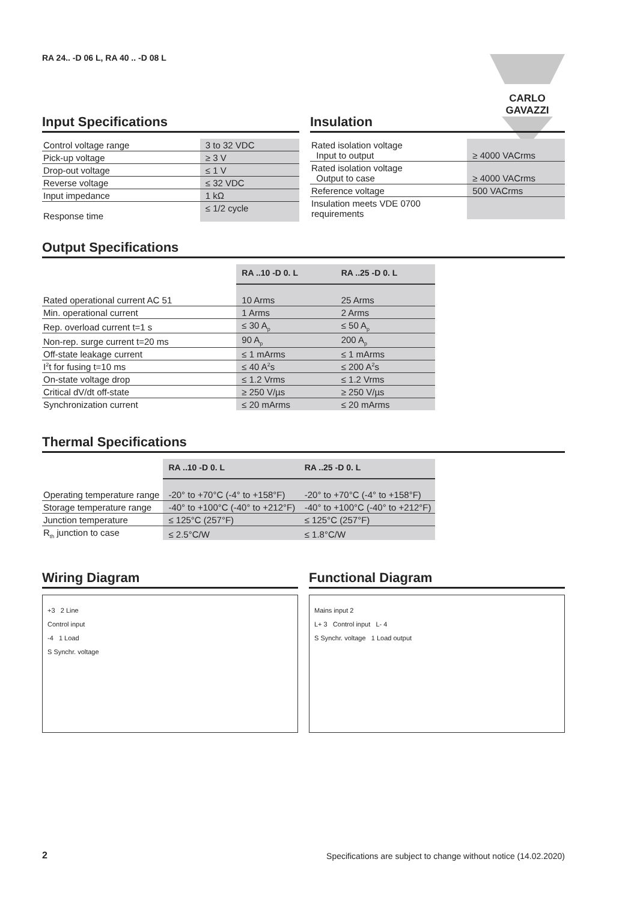RA 24.. -D 06 L, RA 40 .. -D 08 L
CARLO GAVAZZI
Input Specifications
| Control voltage range | 3 to 32 VDC |
| Pick-up voltage | ≥ 3 V |
| Drop-out voltage | ≤ 1 V |
| Reverse voltage | ≤ 32 VDC |
| Input impedance | 1 kΩ |
| Response time | ≤ 1/2 cycle |
Insulation
| Rated isolation voltage Input to output | ≥ 4000 VACrms |
| Rated isolation voltage Output to case | ≥ 4000 VACrms |
| Reference voltage | 500 VACrms |
| Insulation meets VDE 0700 requirements | |
Output Specifications
| | RA ..10 -D 0. L | RA ..25 -D 0. L |
| --- | --- | --- |
| Rated operational current AC 51 | 10 Arms | 25 Arms |
| Min. operational current | 1 Arms | 2 Arms |
| Rep. overload current t=1 s | ≤ 30 A<sub>p</sub> | ≤ 50 A<sub>p</sub> |
| Non-rep. surge current t=20 ms | 90 A<sub>p</sub> | 200 A<sub>p</sub> |
| Off-state leakage current | ≤ 1 mArms | ≤ 1 mArms |
| I<sup>2</sup>t for fusing t=10 ms | ≤ 40 A<sup>2</sup>s | ≤ 200 A<sup>2</sup>s |
| On-state voltage drop | ≤ 1.2 Vrms | ≤ 1.2 Vrms |
| Critical dV/dt off-state | ≥ 250 V/µs | ≥ 250 V/µs |
| Synchronization current | ≤ 20 mArms | ≤ 20 mArms |
Thermal Specifications
| | RA ..10 -D 0. L | RA ..25 -D 0. L |
| --- | --- | --- |
| Operating temperature range | -20° to +70°C (-4° to +158°F) | -20° to +70°C (-4° to +158°F) |
| Storage temperature range | -40° to +100°C (-40° to +212°F) | -40° to +100°C (-40° to +212°F) |
| Junction temperature | ≤ 125°C (257°F) | ≤ 125°C (257°F) |
| R<sub>th</sub> junction to case | ≤ 2.5°C/W | ≤ 1.8°C/W |
Wiring Diagram
+3 2 Line
Control input
-4 1 Load
S Synchr. voltage
Functional Diagram
Mains input 2
L+ 3 Control input L- 4
S Synchr. voltage 1 Load output
2
Specifications are subject to change without notice (14.02.2020)